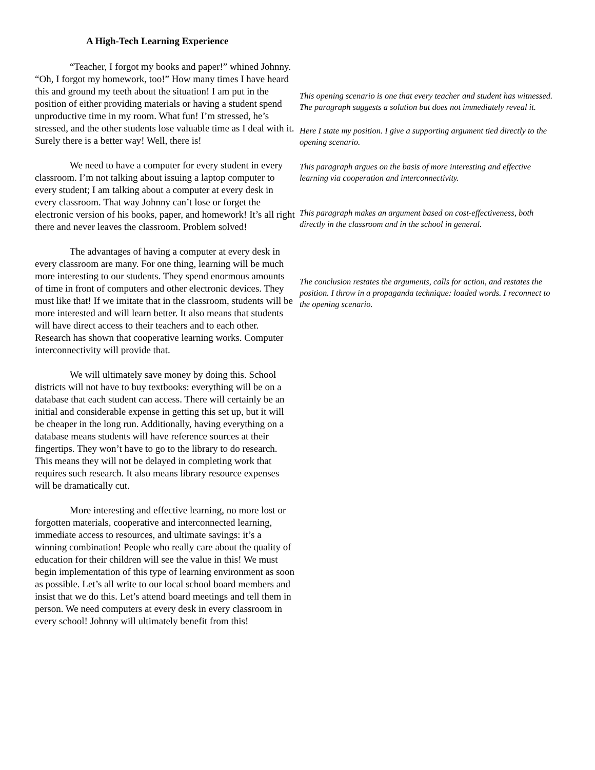A High-Tech Learning Experience
“Teacher, I forgot my books and paper!” whined Johnny. “Oh, I forgot my homework, too!” How many times I have heard this and ground my teeth about the situation! I am put in the position of either providing materials or having a student spend unproductive time in my room. What fun! I’m stressed, he’s stressed, and the other students lose valuable time as I deal with it. Surely there is a better way! Well, there is!
We need to have a computer for every student in every classroom. I’m not talking about issuing a laptop computer to every student; I am talking about a computer at every desk in every classroom. That way Johnny can’t lose or forget the electronic version of his books, paper, and homework! It’s all right there and never leaves the classroom. Problem solved!
The advantages of having a computer at every desk in every classroom are many. For one thing, learning will be much more interesting to our students. They spend enormous amounts of time in front of computers and other electronic devices. They must like that! If we imitate that in the classroom, students will be more interested and will learn better. It also means that students will have direct access to their teachers and to each other. Research has shown that cooperative learning works. Computer interconnectivity will provide that.
We will ultimately save money by doing this. School districts will not have to buy textbooks: everything will be on a database that each student can access. There will certainly be an initial and considerable expense in getting this set up, but it will be cheaper in the long run. Additionally, having everything on a database means students will have reference sources at their fingertips. They won’t have to go to the library to do research. This means they will not be delayed in completing work that requires such research. It also means library resource expenses will be dramatically cut.
More interesting and effective learning, no more lost or forgotten materials, cooperative and interconnected learning, immediate access to resources, and ultimate savings: it’s a winning combination! People who really care about the quality of education for their children will see the value in this! We must begin implementation of this type of learning environment as soon as possible. Let’s all write to our local school board members and insist that we do this. Let’s attend board meetings and tell them in person. We need computers at every desk in every classroom in every school! Johnny will ultimately benefit from this!
This opening scenario is one that every teacher and student has witnessed. The paragraph suggests a solution but does not immediately reveal it.
Here I state my position. I give a supporting argument tied directly to the opening scenario.
This paragraph argues on the basis of more interesting and effective learning via cooperation and interconnectivity.
This paragraph makes an argument based on cost-effectiveness, both directly in the classroom and in the school in general.
The conclusion restates the arguments, calls for action, and restates the position. I throw in a propaganda technique: loaded words. I reconnect to the opening scenario.